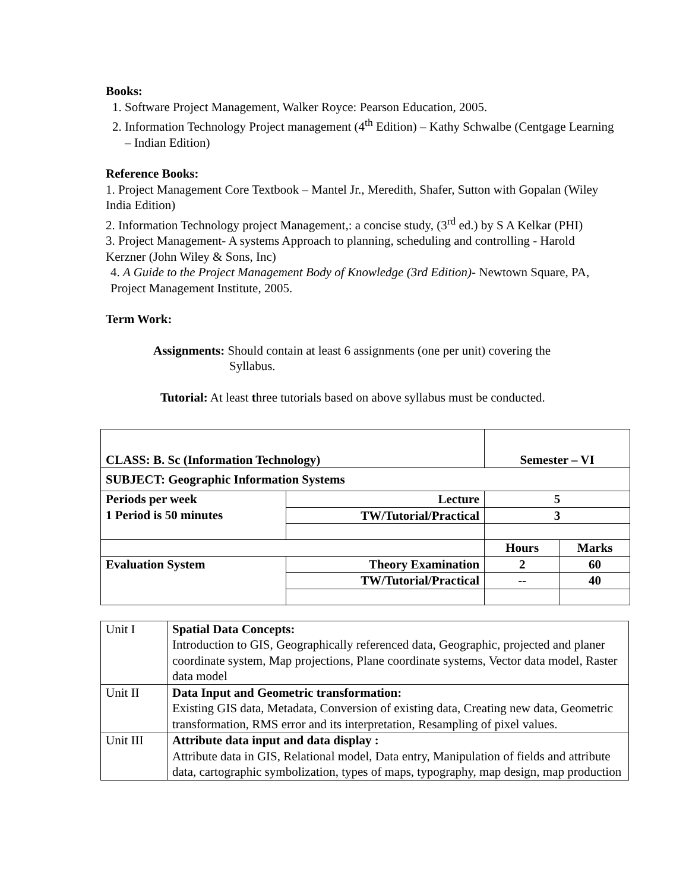Books:
1. Software Project Management, Walker Royce: Pearson Education, 2005.
2. Information Technology Project management (4<sup>th</sup> Edition) – Kathy Schwalbe (Centgage Learning – Indian Edition)
Reference Books:
1. Project Management Core Textbook – Mantel Jr., Meredith, Shafer, Sutton with Gopalan (Wiley India Edition)
2. Information Technology project Management,: a concise study, (3<sup>rd</sup> ed.) by S A Kelkar (PHI)
3. Project Management- A systems Approach to planning, scheduling and controlling - Harold Kerzner (John Wiley & Sons, Inc)
4. A Guide to the Project Management Body of Knowledge (3rd Edition)- Newtown Square, PA, Project Management Institute, 2005.
Term Work:
Assignments: Should contain at least 6 assignments (one per unit) covering the
Syllabus.
Tutorial: At least three tutorials based on above syllabus must be conducted.
| CLASS: B. Sc (Information Technology) | | Semester – VI | |
| SUBJECT: Geographic Information Systems | | | |
| Periods per week 1 Period is 50 minutes | Lecture | 5 | |
| | TW/Tutorial/Practical | 3 | |
| | | Hours | Marks |
| Evaluation System | Theory Examination | 2 | 60 |
| | TW/Tutorial/Practical | -- | 40 |
| Unit I | Spatial Data Concepts: Introduction to GIS, Geographically referenced data, Geographic, projected and planer coordinate system, Map projections, Plane coordinate systems, Vector data model, Raster data model |
| Unit II | Data Input and Geometric transformation: Existing GIS data, Metadata, Conversion of existing data, Creating new data, Geometric transformation, RMS error and its interpretation, Resampling of pixel values. |
| Unit III | Attribute data input and data display : Attribute data in GIS, Relational model, Data entry, Manipulation of fields and attribute data, cartographic symbolization, types of maps, typography, map design, map production |